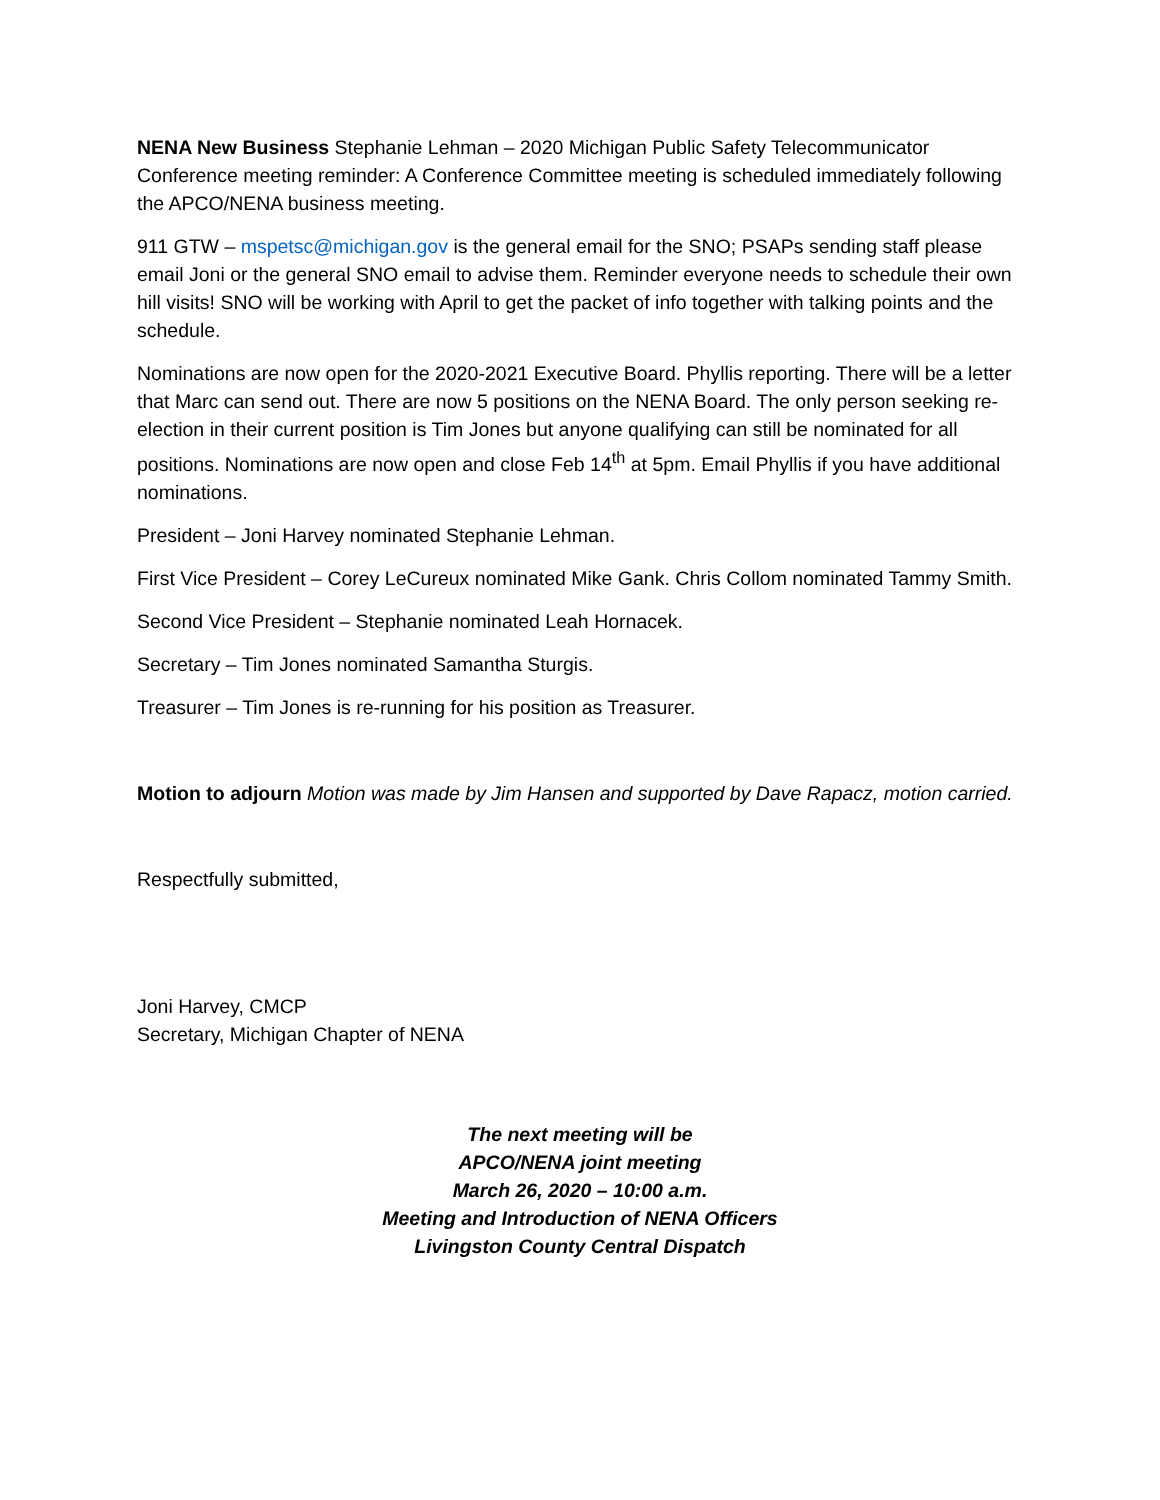NENA New Business Stephanie Lehman – 2020 Michigan Public Safety Telecommunicator Conference meeting reminder: A Conference Committee meeting is scheduled immediately following the APCO/NENA business meeting.
911 GTW – mspetsc@michigan.gov is the general email for the SNO; PSAPs sending staff please email Joni or the general SNO email to advise them. Reminder everyone needs to schedule their own hill visits! SNO will be working with April to get the packet of info together with talking points and the schedule.
Nominations are now open for the 2020-2021 Executive Board. Phyllis reporting. There will be a letter that Marc can send out. There are now 5 positions on the NENA Board. The only person seeking re-election in their current position is Tim Jones but anyone qualifying can still be nominated for all positions. Nominations are now open and close Feb 14<sup>th</sup> at 5pm. Email Phyllis if you have additional nominations.
President – Joni Harvey nominated Stephanie Lehman.
First Vice President – Corey LeCureux nominated Mike Gank. Chris Collom nominated Tammy Smith.
Second Vice President – Stephanie nominated Leah Hornacek.
Secretary – Tim Jones nominated Samantha Sturgis.
Treasurer – Tim Jones is re-running for his position as Treasurer.
Motion to adjourn Motion was made by Jim Hansen and supported by Dave Rapacz, motion carried.
Respectfully submitted,
Joni Harvey, CMCP
Secretary, Michigan Chapter of NENA
The next meeting will be
APCO/NENA joint meeting
March 26, 2020 – 10:00 a.m.
Meeting and Introduction of NENA Officers
Livingston County Central Dispatch